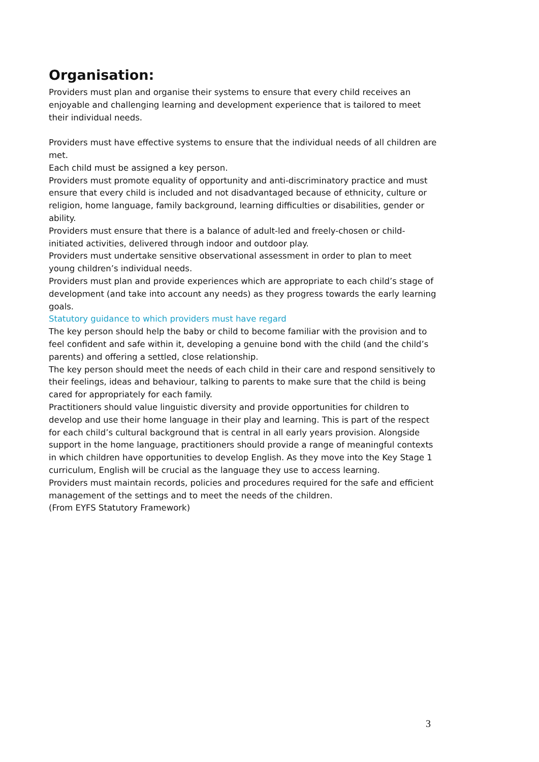Organisation:
Providers must plan and organise their systems to ensure that every child receives an enjoyable and challenging learning and development experience that is tailored to meet their individual needs.
Providers must have effective systems to ensure that the individual needs of all children are met.
Each child must be assigned a key person.
Providers must promote equality of opportunity and anti-discriminatory practice and must ensure that every child is included and not disadvantaged because of ethnicity, culture or religion, home language, family background, learning difficulties or disabilities, gender or ability.
Providers must ensure that there is a balance of adult-led and freely-chosen or child-initiated activities, delivered through indoor and outdoor play.
Providers must undertake sensitive observational assessment in order to plan to meet young children’s individual needs.
Providers must plan and provide experiences which are appropriate to each child’s stage of development (and take into account any needs) as they progress towards the early learning goals.
Statutory guidance to which providers must have regard
The key person should help the baby or child to become familiar with the provision and to feel confident and safe within it, developing a genuine bond with the child (and the child’s parents) and offering a settled, close relationship.
The key person should meet the needs of each child in their care and respond sensitively to their feelings, ideas and behaviour, talking to parents to make sure that the child is being cared for appropriately for each family.
Practitioners should value linguistic diversity and provide opportunities for children to develop and use their home language in their play and learning. This is part of the respect for each child’s cultural background that is central in all early years provision. Alongside support in the home language, practitioners should provide a range of meaningful contexts in which children have opportunities to develop English. As they move into the Key Stage 1 curriculum, English will be crucial as the language they use to access learning.
Providers must maintain records, policies and procedures required for the safe and efficient management of the settings and to meet the needs of the children.
(From EYFS Statutory Framework)
3